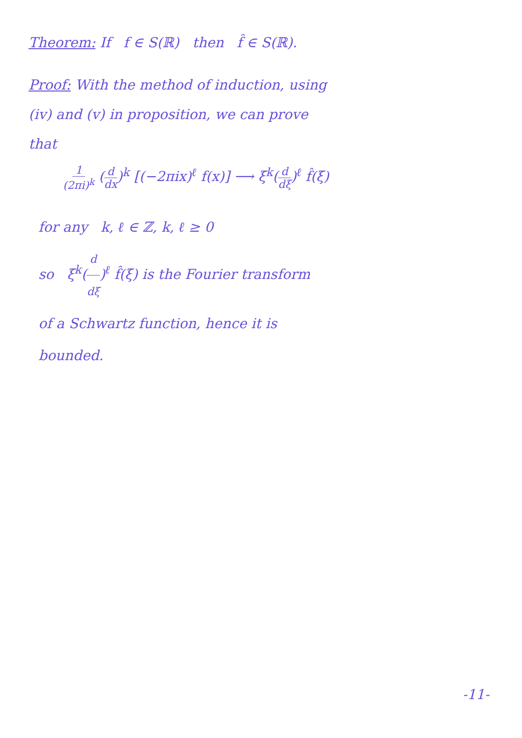Theorem: If f ∈ S(ℝ) then f̂ ∈ S(ℝ).
Proof: With the method of induction, using
(iv) and (v) in proposition, we can prove
that
1 (2πi)<sup>k</sup> (d dx)<sup>k</sup> [(−2πix)<sup>ℓ</sup> f(x)] ⟶ ξ<sup>k</sup>(d dξ)<sup>ℓ</sup> f̂(ξ)
for any k, ℓ ∈ ℤ, k, ℓ ≥ 0
so ξ<sup>k</sup>(d dξ)<sup>ℓ</sup> f̂(ξ) is the Fourier transform
of a Schwartz function, hence it is
bounded.
-11-